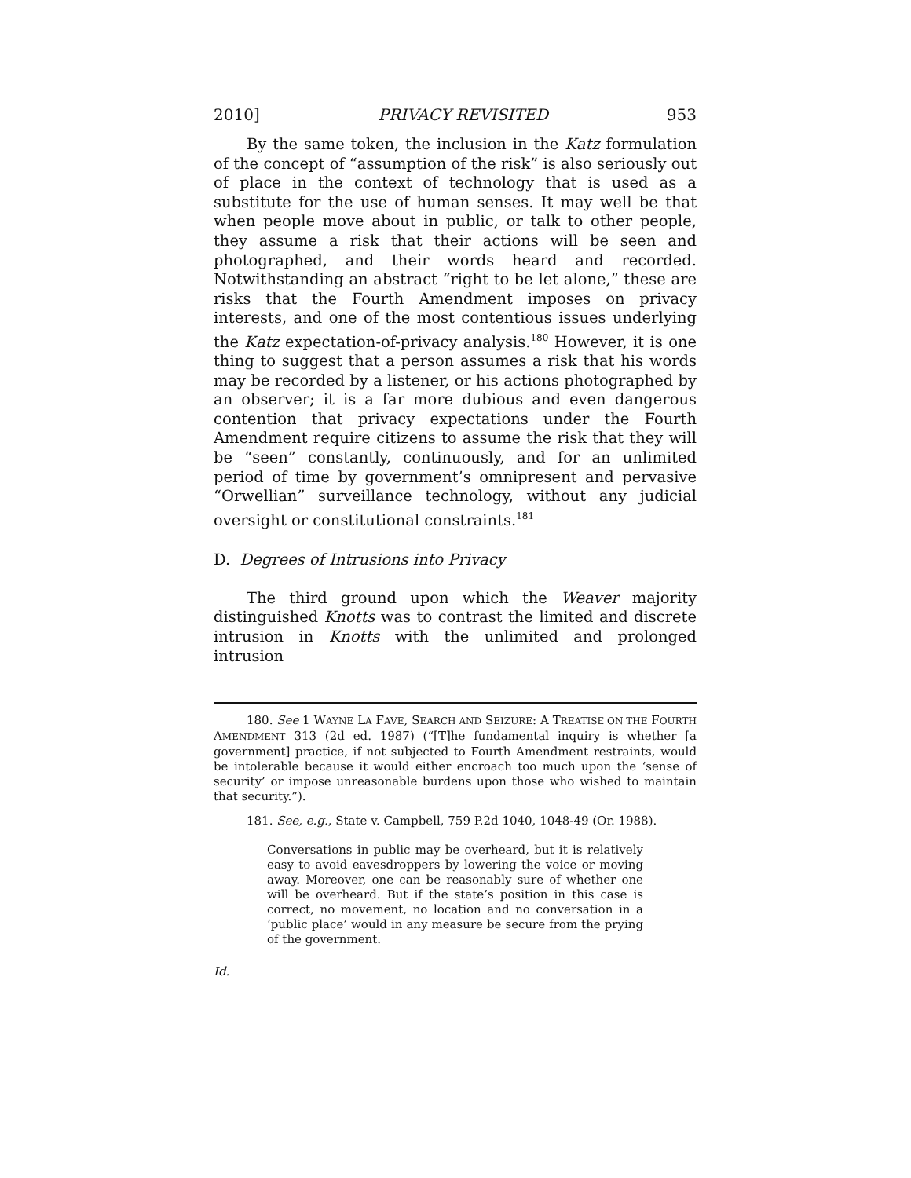2010] PRIVACY REVISITED 953
By the same token, the inclusion in the Katz formulation of the concept of “assumption of the risk” is also seriously out of place in the context of technology that is used as a substitute for the use of human senses. It may well be that when people move about in public, or talk to other people, they assume a risk that their actions will be seen and photographed, and their words heard and recorded. Notwithstanding an abstract “right to be let alone,” these are risks that the Fourth Amendment imposes on privacy interests, and one of the most contentious issues underlying the Katz expectation-of-privacy analysis.<sup>180</sup> However, it is one thing to suggest that a person assumes a risk that his words may be recorded by a listener, or his actions photographed by an observer; it is a far more dubious and even dangerous contention that privacy expectations under the Fourth Amendment require citizens to assume the risk that they will be “seen” constantly, continuously, and for an unlimited period of time by government’s omnipresent and pervasive “Orwellian” surveillance technology, without any judicial oversight or constitutional constraints.<sup>181</sup>
D. Degrees of Intrusions into Privacy
The third ground upon which the Weaver majority distinguished Knotts was to contrast the limited and discrete intrusion in Knotts with the unlimited and prolonged intrusion
180. See 1 WAYNE LA FAVE, SEARCH AND SEIZURE: A TREATISE ON THE FOURTH AMENDMENT 313 (2d ed. 1987) (“[T]he fundamental inquiry is whether [a government] practice, if not subjected to Fourth Amendment restraints, would be intolerable because it would either encroach too much upon the ‘sense of security’ or impose unreasonable burdens upon those who wished to maintain that security.”).
181. See, e.g., State v. Campbell, 759 P.2d 1040, 1048-49 (Or. 1988).
Conversations in public may be overheard, but it is relatively easy to avoid eavesdroppers by lowering the voice or moving away. Moreover, one can be reasonably sure of whether one will be overheard. But if the state’s position in this case is correct, no movement, no location and no conversation in a ‘public place’ would in any measure be secure from the prying of the government.
Id.